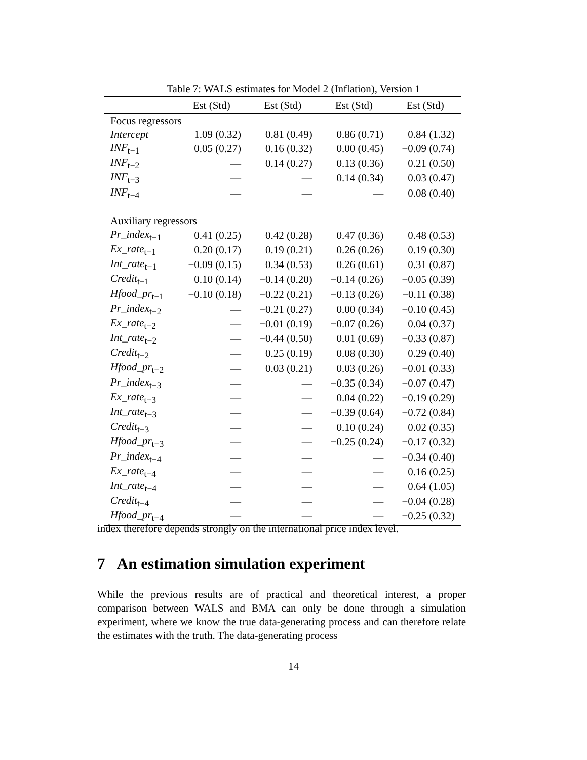Table 7: WALS estimates for Model 2 (Inflation), Version 1
| | Est (Std) | Est (Std) | Est (Std) | Est (Std) |
| --- | --- | --- | --- | --- |
| Focus regressors | | | | |
| Intercept | 1.09 (0.32) | 0.81 (0.49) | 0.86 (0.71) | 0.84 (1.32) |
| INF<sub>t−1</sub> | 0.05 (0.27) | 0.16 (0.32) | 0.00 (0.45) | −0.09 (0.74) |
| INF<sub>t−2</sub> | — | 0.14 (0.27) | 0.13 (0.36) | 0.21 (0.50) |
| INF<sub>t−3</sub> | — | — | 0.14 (0.34) | 0.03 (0.47) |
| INF<sub>t−4</sub> | — | — | — | 0.08 (0.40) |
| Auxiliary regressors | | | | |
| Pr_index<sub>t−1</sub> | 0.41 (0.25) | 0.42 (0.28) | 0.47 (0.36) | 0.48 (0.53) |
| Ex_rate<sub>t−1</sub> | 0.20 (0.17) | 0.19 (0.21) | 0.26 (0.26) | 0.19 (0.30) |
| Int_rate<sub>t−1</sub> | −0.09 (0.15) | 0.34 (0.53) | 0.26 (0.61) | 0.31 (0.87) |
| Credit<sub>t−1</sub> | 0.10 (0.14) | −0.14 (0.20) | −0.14 (0.26) | −0.05 (0.39) |
| Hfood_pr<sub>t−1</sub> | −0.10 (0.18) | −0.22 (0.21) | −0.13 (0.26) | −0.11 (0.38) |
| Pr_index<sub>t−2</sub> | — | −0.21 (0.27) | 0.00 (0.34) | −0.10 (0.45) |
| Ex_rate<sub>t−2</sub> | — | −0.01 (0.19) | −0.07 (0.26) | 0.04 (0.37) |
| Int_rate<sub>t−2</sub> | — | −0.44 (0.50) | 0.01 (0.69) | −0.33 (0.87) |
| Credit<sub>t−2</sub> | — | 0.25 (0.19) | 0.08 (0.30) | 0.29 (0.40) |
| Hfood_pr<sub>t−2</sub> | — | 0.03 (0.21) | 0.03 (0.26) | −0.01 (0.33) |
| Pr_index<sub>t−3</sub> | — | — | −0.35 (0.34) | −0.07 (0.47) |
| Ex_rate<sub>t−3</sub> | — | — | 0.04 (0.22) | −0.19 (0.29) |
| Int_rate<sub>t−3</sub> | — | — | −0.39 (0.64) | −0.72 (0.84) |
| Credit<sub>t−3</sub> | — | — | 0.10 (0.24) | 0.02 (0.35) |
| Hfood_pr<sub>t−3</sub> | — | — | −0.25 (0.24) | −0.17 (0.32) |
| Pr_index<sub>t−4</sub> | — | — | — | −0.34 (0.40) |
| Ex_rate<sub>t−4</sub> | — | — | — | 0.16 (0.25) |
| Int_rate<sub>t−4</sub> | — | — | — | 0.64 (1.05) |
| Credit<sub>t−4</sub> | — | — | — | −0.04 (0.28) |
| Hfood_pr<sub>t−4</sub> | — | — | — | −0.25 (0.32) |
index therefore depends strongly on the international price index level.
7 An estimation simulation experiment
While the previous results are of practical and theoretical interest, a proper comparison between WALS and BMA can only be done through a simulation experiment, where we know the true data-generating process and can therefore relate the estimates with the truth. The data-generating process
14